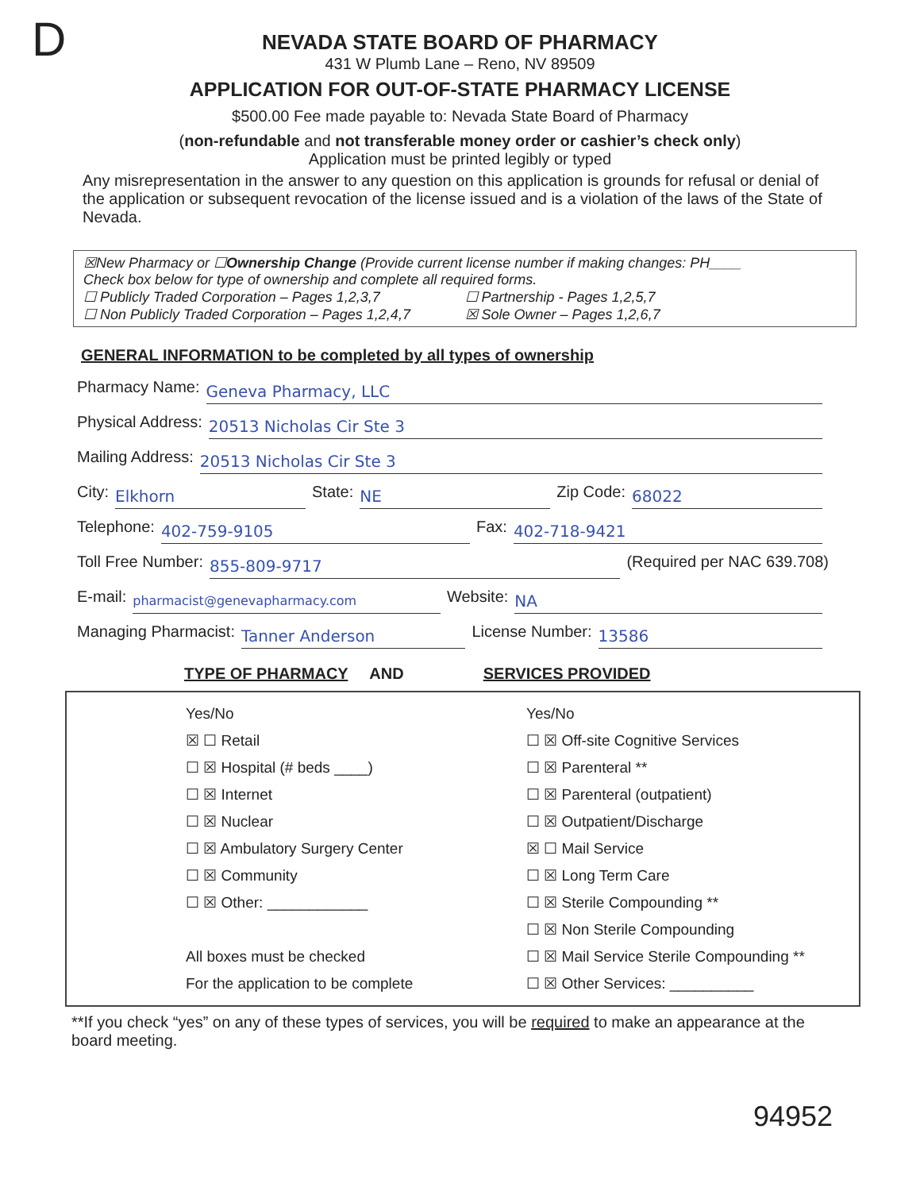D
NEVADA STATE BOARD OF PHARMACY
431 W Plumb Lane – Reno, NV 89509
APPLICATION FOR OUT-OF-STATE PHARMACY LICENSE
$500.00 Fee made payable to: Nevada State Board of Pharmacy
(non-refundable and not transferable money order or cashier’s check only)
Application must be printed legibly or typed
Any misrepresentation in the answer to any question on this application is grounds for refusal or denial of the application or subsequent revocation of the license issued and is a violation of the laws of the State of Nevada.
☒New Pharmacy or ☐Ownership Change (Provide current license number if making changes: PH____
Check box below for type of ownership and complete all required forms.
☐ Publicly Traded Corporation – Pages 1,2,3,7 ☐ Partnership - Pages 1,2,5,7
☐ Non Publicly Traded Corporation – Pages 1,2,4,7 ☒ Sole Owner – Pages 1,2,6,7
GENERAL INFORMATION to be completed by all types of ownership
Pharmacy Name: Geneva Pharmacy, LLC
Physical Address: 20513 Nicholas Cir Ste 3
Mailing Address: 20513 Nicholas Cir Ste 3
City: Elkhorn State: NE Zip Code: 68022
Telephone: 402-759-9105 Fax: 402-718-9421
Toll Free Number: 855-809-9717 (Required per NAC 639.708)
E-mail: pharmacist@genevapharmacy.com Website: NA
Managing Pharmacist: Tanner Anderson License Number: 13586
TYPE OF PHARMACY AND SERVICES PROVIDED
Yes/No
☒ ☐ Retail
☐ ☒ Hospital (# beds ____)
☐ ☒ Internet
☐ ☒ Nuclear
☐ ☒ Ambulatory Surgery Center
☐ ☒ Community
☐ ☒ Other: ____________
All boxes must be checked
For the application to be complete
Yes/No
☐ ☒ Off-site Cognitive Services
☐ ☒ Parenteral **
☐ ☒ Parenteral (outpatient)
☐ ☒ Outpatient/Discharge
☒ ☐ Mail Service
☐ ☒ Long Term Care
☐ ☒ Sterile Compounding **
☐ ☒ Non Sterile Compounding
☐ ☒ Mail Service Sterile Compounding **
☐ ☒ Other Services: __________
**If you check “yes” on any of these types of services, you will be required to make an appearance at the board meeting.
94952